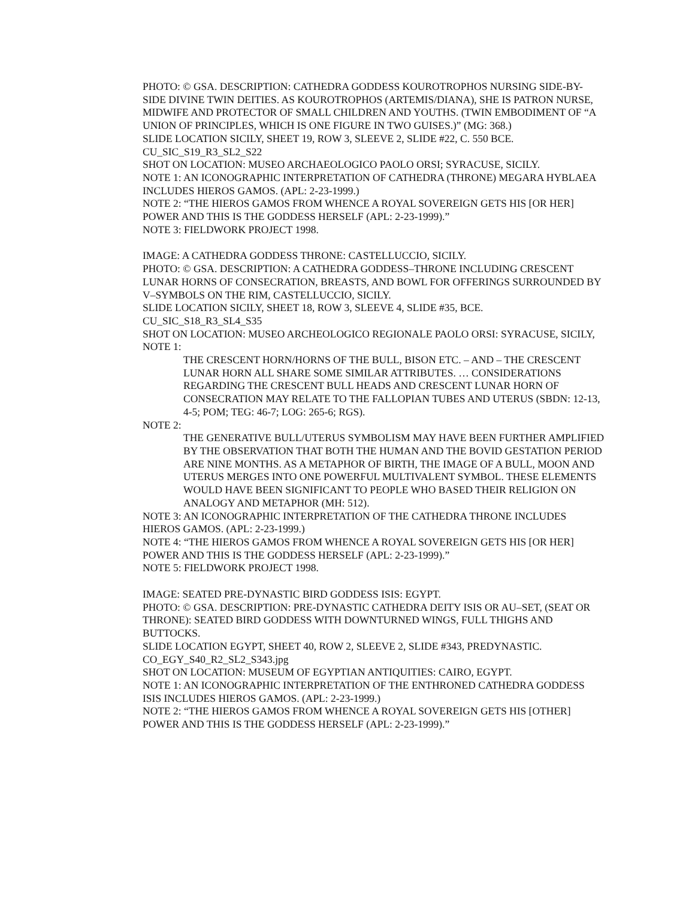PHOTO: © GSA. DESCRIPTION: CATHEDRA GODDESS KOUROTROPHOS NURSING SIDE-BY-SIDE DIVINE TWIN DEITIES. AS KOUROTROPHOS (ARTEMIS/DIANA), SHE IS PATRON NURSE, MIDWIFE AND PROTECTOR OF SMALL CHILDREN AND YOUTHS. (TWIN EMBODIMENT OF “A UNION OF PRINCIPLES, WHICH IS ONE FIGURE IN TWO GUISES.)” (MG: 368.)
SLIDE LOCATION SICILY, SHEET 19, ROW 3, SLEEVE 2, SLIDE #22, C. 550 BCE. CU_SIC_S19_R3_SL2_S22
SHOT ON LOCATION: MUSEO ARCHAEOLOGICO PAOLO ORSI; SYRACUSE, SICILY.
NOTE 1: AN ICONOGRAPHIC INTERPRETATION OF CATHEDRA (THRONE) MEGARA HYBLAEA INCLUDES HIEROS GAMOS. (APL: 2-23-1999.)
NOTE 2: “THE HIEROS GAMOS FROM WHENCE A ROYAL SOVEREIGN GETS HIS [OR HER] POWER AND THIS IS THE GODDESS HERSELF (APL: 2-23-1999).”
NOTE 3: FIELDWORK PROJECT 1998.
IMAGE: A CATHEDRA GODDESS THRONE: CASTELLUCCIO, SICILY.
PHOTO: © GSA. DESCRIPTION: A CATHEDRA GODDESS–THRONE INCLUDING CRESCENT LUNAR HORNS OF CONSECRATION, BREASTS, AND BOWL FOR OFFERINGS SURROUNDED BY V–SYMBOLS ON THE RIM, CASTELLUCCIO, SICILY.
SLIDE LOCATION SICILY, SHEET 18, ROW 3, SLEEVE 4, SLIDE #35, BCE. CU_SIC_S18_R3_SL4_S35
SHOT ON LOCATION: MUSEO ARCHEOLOGICO REGIONALE PAOLO ORSI: SYRACUSE, SICILY,
NOTE 1:
THE CRESCENT HORN/HORNS OF THE BULL, BISON ETC. – AND – THE CRESCENT LUNAR HORN ALL SHARE SOME SIMILAR ATTRIBUTES. … CONSIDERATIONS REGARDING THE CRESCENT BULL HEADS AND CRESCENT LUNAR HORN OF CONSECRATION MAY RELATE TO THE FALLOPIAN TUBES AND UTERUS (SBDN: 12-13, 4-5; POM; TEG: 46-7; LOG: 265-6; RGS).
NOTE 2:
THE GENERATIVE BULL/UTERUS SYMBOLISM MAY HAVE BEEN FURTHER AMPLIFIED BY THE OBSERVATION THAT BOTH THE HUMAN AND THE BOVID GESTATION PERIOD ARE NINE MONTHS. AS A METAPHOR OF BIRTH, THE IMAGE OF A BULL, MOON AND UTERUS MERGES INTO ONE POWERFUL MULTIVALENT SYMBOL. THESE ELEMENTS WOULD HAVE BEEN SIGNIFICANT TO PEOPLE WHO BASED THEIR RELIGION ON ANALOGY AND METAPHOR (MH: 512).
NOTE 3: AN ICONOGRAPHIC INTERPRETATION OF THE CATHEDRA THRONE INCLUDES HIEROS GAMOS. (APL: 2-23-1999.)
NOTE 4: “THE HIEROS GAMOS FROM WHENCE A ROYAL SOVEREIGN GETS HIS [OR HER] POWER AND THIS IS THE GODDESS HERSELF (APL: 2-23-1999).”
NOTE 5: FIELDWORK PROJECT 1998.
IMAGE: SEATED PRE-DYNASTIC BIRD GODDESS ISIS: EGYPT.
PHOTO: © GSA. DESCRIPTION: PRE-DYNASTIC CATHEDRA DEITY ISIS OR AU–SET, (SEAT OR THRONE): SEATED BIRD GODDESS WITH DOWNTURNED WINGS, FULL THIGHS AND BUTTOCKS.
SLIDE LOCATION EGYPT, SHEET 40, ROW 2, SLEEVE 2, SLIDE #343, PREDYNASTIC. CO_EGY_S40_R2_SL2_S343.jpg
SHOT ON LOCATION: MUSEUM OF EGYPTIAN ANTIQUITIES: CAIRO, EGYPT.
NOTE 1: AN ICONOGRAPHIC INTERPRETATION OF THE ENTHRONED CATHEDRA GODDESS ISIS INCLUDES HIEROS GAMOS. (APL: 2-23-1999.)
NOTE 2: “THE HIEROS GAMOS FROM WHENCE A ROYAL SOVEREIGN GETS HIS [OTHER] POWER AND THIS IS THE GODDESS HERSELF (APL: 2-23-1999).”